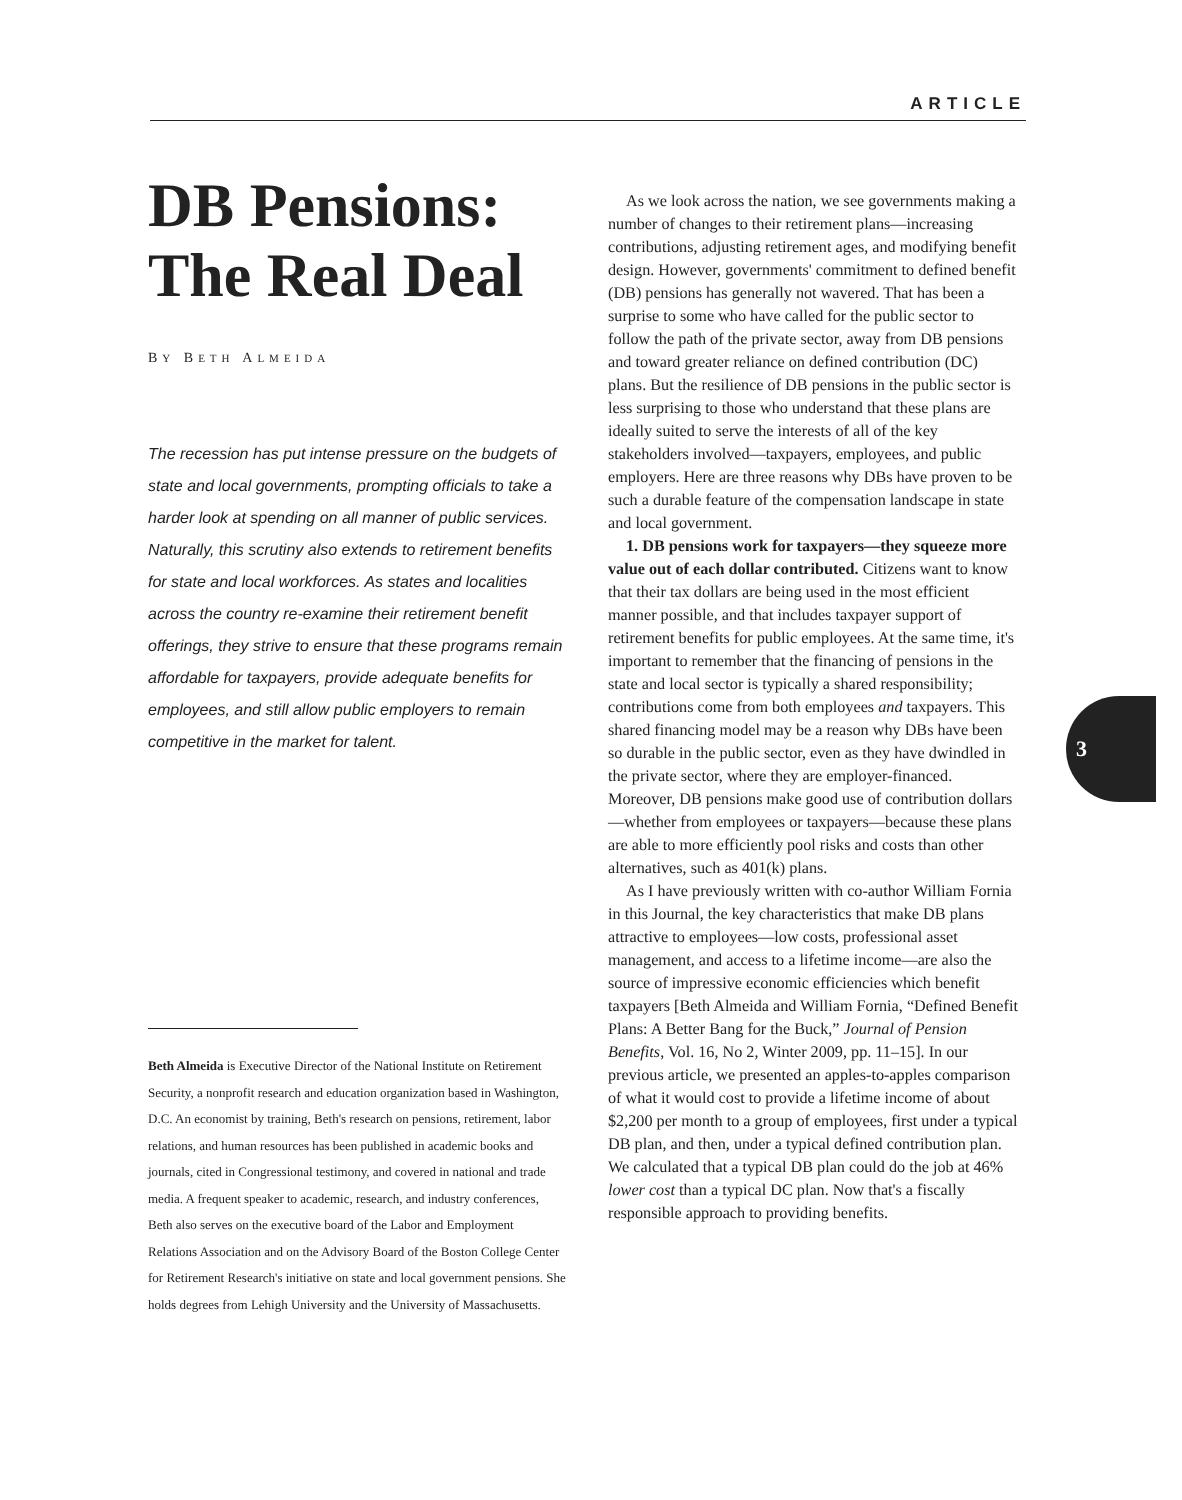ARTICLE
DB Pensions: The Real Deal
BY BETH ALMEIDA
The recession has put intense pressure on the budgets of state and local governments, prompting officials to take a harder look at spending on all manner of public services. Naturally, this scrutiny also extends to retirement benefits for state and local workforces. As states and localities across the country re-examine their retirement benefit offerings, they strive to ensure that these programs remain affordable for taxpayers, provide adequate benefits for employees, and still allow public employers to remain competitive in the market for talent.
Beth Almeida is Executive Director of the National Institute on Retirement Security, a nonprofit research and education organization based in Washington, D.C. An economist by training, Beth's research on pensions, retirement, labor relations, and human resources has been published in academic books and journals, cited in Congressional testimony, and covered in national and trade media. A frequent speaker to academic, research, and industry conferences, Beth also serves on the executive board of the Labor and Employment Relations Association and on the Advisory Board of the Boston College Center for Retirement Research's initiative on state and local government pensions. She holds degrees from Lehigh University and the University of Massachusetts.
As we look across the nation, we see governments making a number of changes to their retirement plans—increasing contributions, adjusting retirement ages, and modifying benefit design. However, governments' commitment to defined benefit (DB) pensions has generally not wavered. That has been a surprise to some who have called for the public sector to follow the path of the private sector, away from DB pensions and toward greater reliance on defined contribution (DC) plans. But the resilience of DB pensions in the public sector is less surprising to those who understand that these plans are ideally suited to serve the interests of all of the key stakeholders involved—taxpayers, employees, and public employers. Here are three reasons why DBs have proven to be such a durable feature of the compensation landscape in state and local government.
1. DB pensions work for taxpayers—they squeeze more value out of each dollar contributed. Citizens want to know that their tax dollars are being used in the most efficient manner possible, and that includes taxpayer support of retirement benefits for public employees. At the same time, it's important to remember that the financing of pensions in the state and local sector is typically a shared responsibility; contributions come from both employees and taxpayers. This shared financing model may be a reason why DBs have been so durable in the public sector, even as they have dwindled in the private sector, where they are employer-financed. Moreover, DB pensions make good use of contribution dollars—whether from employees or taxpayers—because these plans are able to more efficiently pool risks and costs than other alternatives, such as 401(k) plans.
As I have previously written with co-author William Fornia in this Journal, the key characteristics that make DB plans attractive to employees—low costs, professional asset management, and access to a lifetime income—are also the source of impressive economic efficiencies which benefit taxpayers [Beth Almeida and William Fornia, “Defined Benefit Plans: A Better Bang for the Buck,” Journal of Pension Benefits, Vol. 16, No 2, Winter 2009, pp. 11–15]. In our previous article, we presented an apples-to-apples comparison of what it would cost to provide a lifetime income of about $2,200 per month to a group of employees, first under a typical DB plan, and then, under a typical defined contribution plan. We calculated that a typical DB plan could do the job at 46% lower cost than a typical DC plan. Now that's a fiscally responsible approach to providing benefits.
3